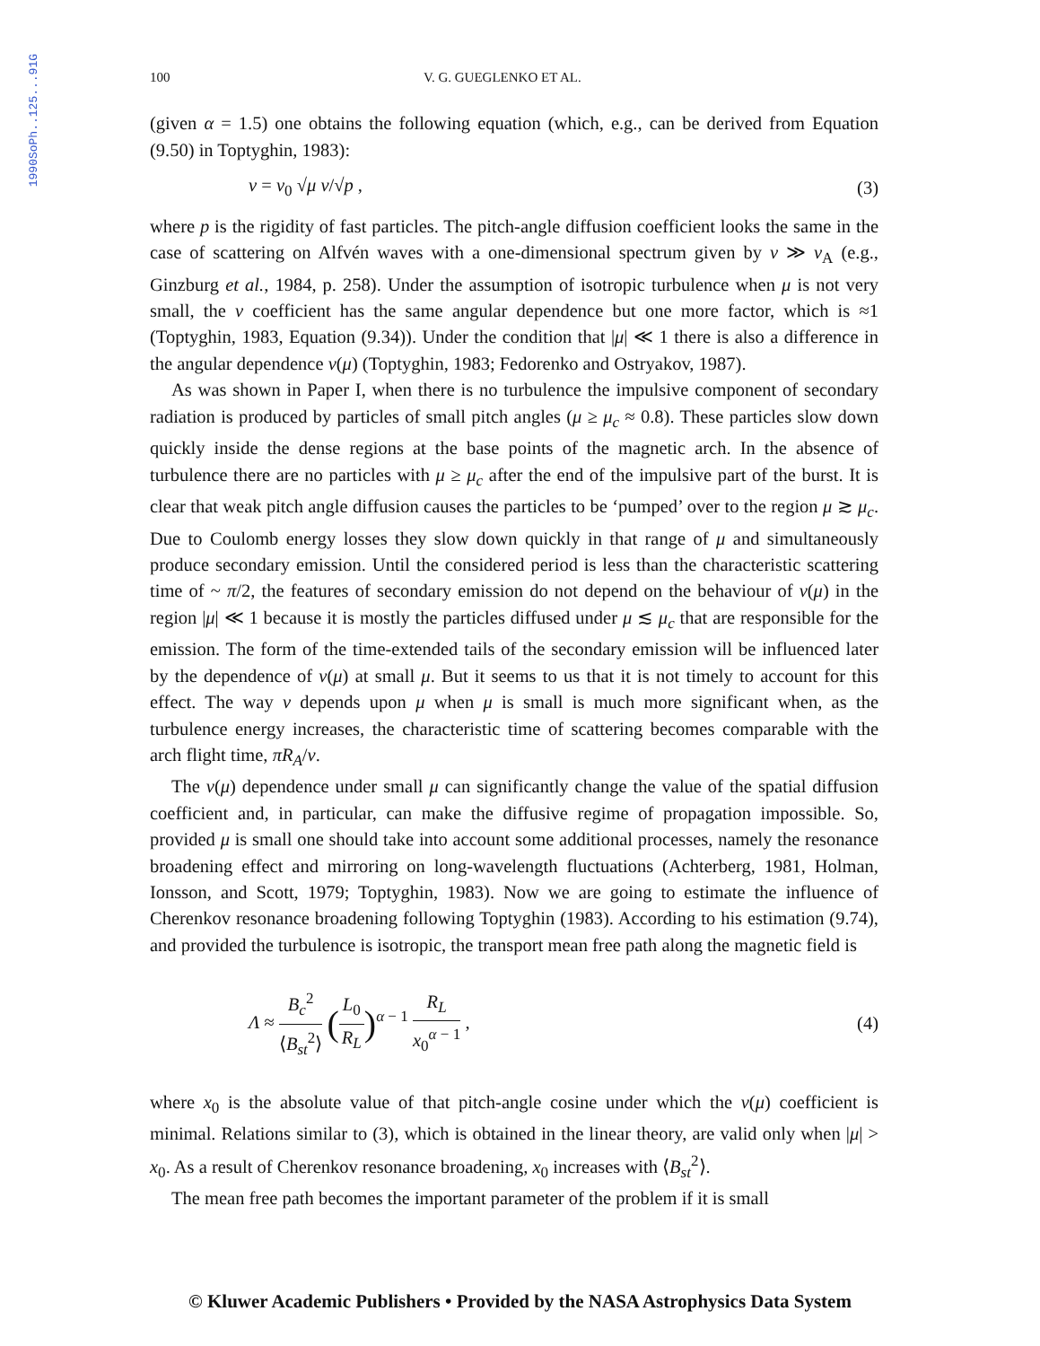1990SoPh..125...91G
100 V. G. GUEGLENKO ET AL.
(given α = 1.5) one obtains the following equation (which, e.g., can be derived from Equation (9.50) in Toptyghin, 1983):
ν = ν<sub>0</sub> √μ v/√p , (3)
where p is the rigidity of fast particles. The pitch-angle diffusion coefficient looks the same in the case of scattering on Alfvén waves with a one-dimensional spectrum given by v ≫ v<sub>A</sub> (e.g., Ginzburg et al., 1984, p. 258). Under the assumption of isotropic turbulence when μ is not very small, the ν coefficient has the same angular dependence but one more factor, which is ≈1 (Toptyghin, 1983, Equation (9.34)). Under the condition that |μ| ≪ 1 there is also a difference in the angular dependence ν(μ) (Toptyghin, 1983; Fedorenko and Ostryakov, 1987).
As was shown in Paper I, when there is no turbulence the impulsive component of secondary radiation is produced by particles of small pitch angles (μ ≥ μ<sub>c</sub> ≈ 0.8). These particles slow down quickly inside the dense regions at the base points of the magnetic arch. In the absence of turbulence there are no particles with μ ≥ μ<sub>c</sub> after the end of the impulsive part of the burst. It is clear that weak pitch angle diffusion causes the particles to be ‘pumped’ over to the region μ ≳ μ<sub>c</sub>. Due to Coulomb energy losses they slow down quickly in that range of μ and simultaneously produce secondary emission. Until the considered period is less than the characteristic scattering time of ~ π/2, the features of secondary emission do not depend on the behaviour of ν(μ) in the region |μ| ≪ 1 because it is mostly the particles diffused under μ ≲ μ<sub>c</sub> that are responsible for the emission. The form of the time-extended tails of the secondary emission will be influenced later by the dependence of ν(μ) at small μ. But it seems to us that it is not timely to account for this effect. The way ν depends upon μ when μ is small is much more significant when, as the turbulence energy increases, the characteristic time of scattering becomes comparable with the arch flight time, πR<sub>A</sub>/v.
The ν(μ) dependence under small μ can significantly change the value of the spatial diffusion coefficient and, in particular, can make the diffusive regime of propagation impossible. So, provided μ is small one should take into account some additional processes, namely the resonance broadening effect and mirroring on long-wavelength fluctuations (Achterberg, 1981, Holman, Ionsson, and Scott, 1979; Toptyghin, 1983). Now we are going to estimate the influence of Cherenkov resonance broadening following Toptyghin (1983). According to his estimation (9.74), and provided the turbulence is isotropic, the transport mean free path along the magnetic field is
Λ ≈ B<sub>c</sub><sup>2</sup> ⟨B<sub>st</sub><sup>2</sup>⟩ (L<sub>0</sub> R<sub>L</sub>)<sup>α − 1</sup> R<sub>L</sub> x<sub>0</sub><sup>α − 1</sup> , (4)
where x<sub>0</sub> is the absolute value of that pitch-angle cosine under which the ν(μ) coefficient is minimal. Relations similar to (3), which is obtained in the linear theory, are valid only when |μ| > x<sub>0</sub>. As a result of Cherenkov resonance broadening, x<sub>0</sub> increases with ⟨B<sub>st</sub><sup>2</sup>⟩.
The mean free path becomes the important parameter of the problem if it is small
© Kluwer Academic Publishers • Provided by the NASA Astrophysics Data System